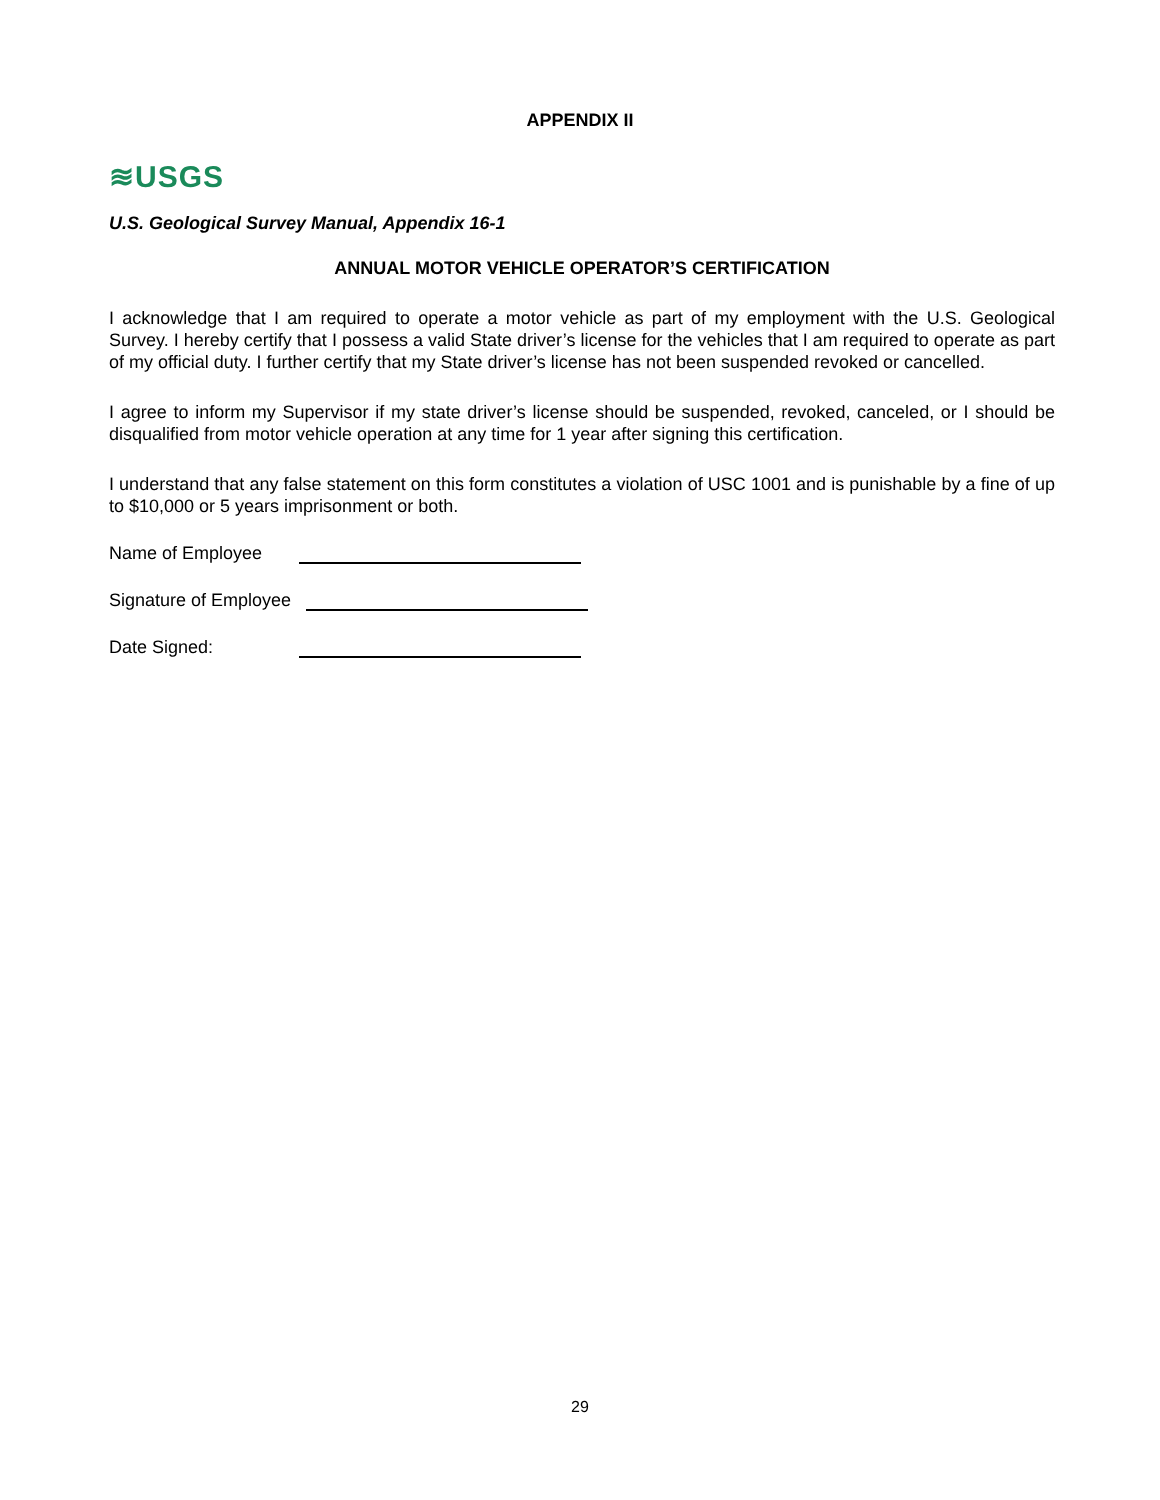APPENDIX II
≋USGS
U.S. Geological Survey Manual, Appendix 16-1
ANNUAL MOTOR VEHICLE OPERATOR’S CERTIFICATION
I acknowledge that I am required to operate a motor vehicle as part of my employment with the U.S. Geological Survey. I hereby certify that I possess a valid State driver’s license for the vehicles that I am required to operate as part of my official duty. I further certify that my State driver’s license has not been suspended revoked or cancelled.
I agree to inform my Supervisor if my state driver’s license should be suspended, revoked, canceled, or I should be disqualified from motor vehicle operation at any time for 1 year after signing this certification.
I understand that any false statement on this form constitutes a violation of USC 1001 and is punishable by a fine of up to $10,000 or 5 years imprisonment or both.
Name of Employee
Signature of Employee
Date Signed:
29